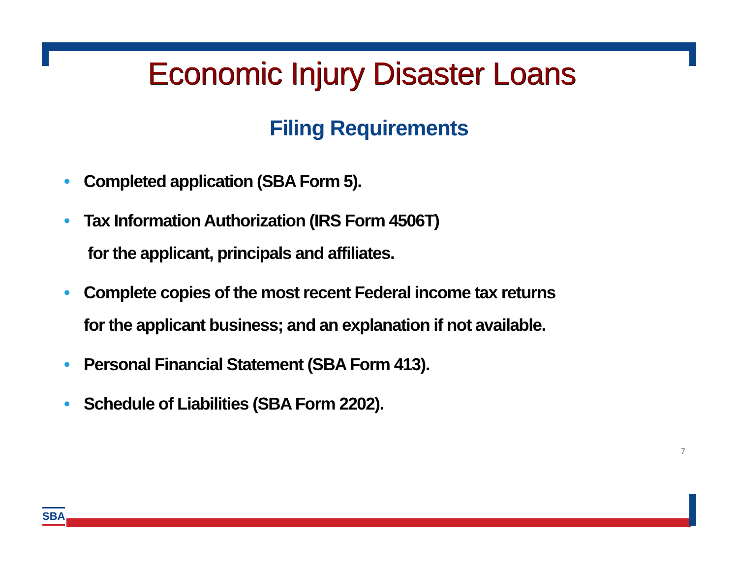Economic Injury Disaster Loans
Filing Requirements
• Completed application (SBA Form 5).
• Tax Information Authorization (IRS Form 4506T)
for the applicant, principals and affiliates.
• Complete copies of the most recent Federal income tax returns
for the applicant business; and an explanation if not available.
• Personal Financial Statement (SBA Form 413).
• Schedule of Liabilities (SBA Form 2202).
7
SBA